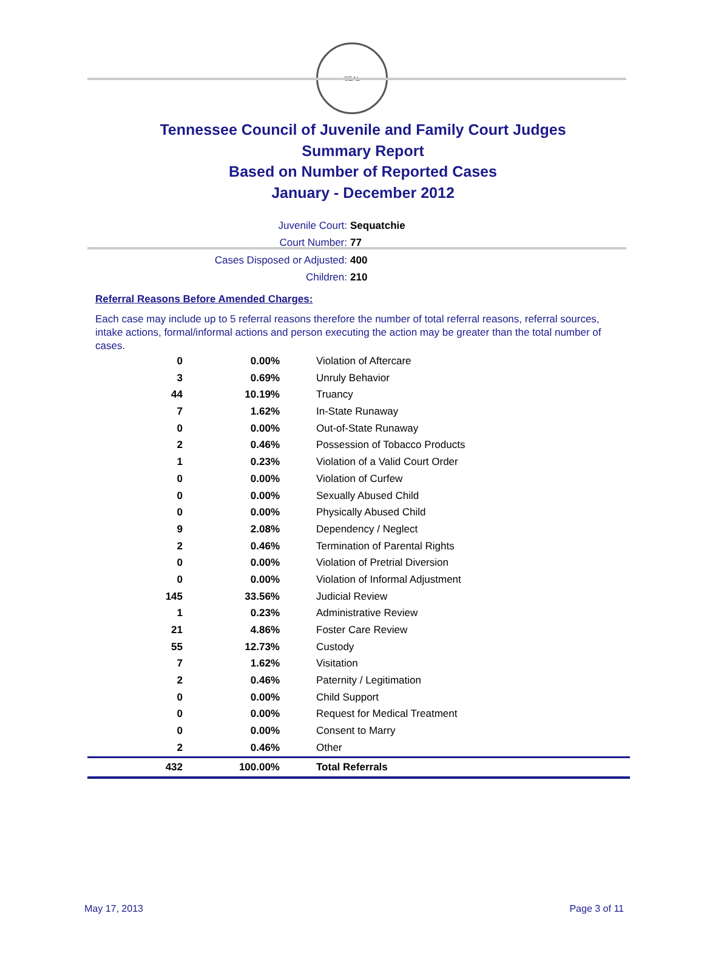SEAL
Tennessee Council of Juvenile and Family Court Judges
Summary Report
Based on Number of Reported Cases
January - December 2012
Juvenile Court: Sequatchie
Court Number: 77
Cases Disposed or Adjusted: 400
Children: 210
Referral Reasons Before Amended Charges:
Each case may include up to 5 referral reasons therefore the number of total referral reasons, referral sources, intake actions, formal/informal actions and person executing the action may be greater than the total number of cases.
| 0 | 0.00% | Violation of Aftercare |
| 3 | 0.69% | Unruly Behavior |
| 44 | 10.19% | Truancy |
| 7 | 1.62% | In-State Runaway |
| 0 | 0.00% | Out-of-State Runaway |
| 2 | 0.46% | Possession of Tobacco Products |
| 1 | 0.23% | Violation of a Valid Court Order |
| 0 | 0.00% | Violation of Curfew |
| 0 | 0.00% | Sexually Abused Child |
| 0 | 0.00% | Physically Abused Child |
| 9 | 2.08% | Dependency / Neglect |
| 2 | 0.46% | Termination of Parental Rights |
| 0 | 0.00% | Violation of Pretrial Diversion |
| 0 | 0.00% | Violation of Informal Adjustment |
| 145 | 33.56% | Judicial Review |
| 1 | 0.23% | Administrative Review |
| 21 | 4.86% | Foster Care Review |
| 55 | 12.73% | Custody |
| 7 | 1.62% | Visitation |
| 2 | 0.46% | Paternity / Legitimation |
| 0 | 0.00% | Child Support |
| 0 | 0.00% | Request for Medical Treatment |
| 0 | 0.00% | Consent to Marry |
| 2 | 0.46% | Other |
| 432 | 100.00% | Total Referrals |
May 17, 2013 Page 3 of 11